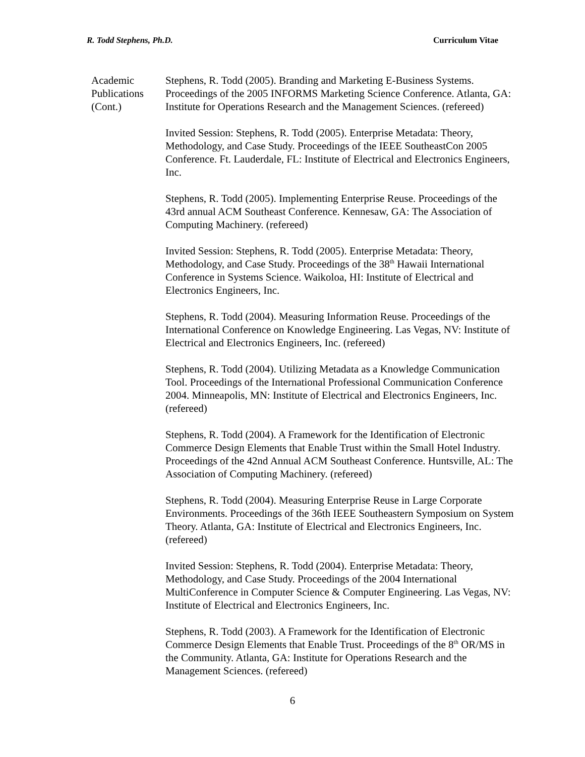R. Todd Stephens, Ph.D. Curriculum Vitae
Academic
Publications
(Cont.)
Stephens, R. Todd (2005). Branding and Marketing E-Business Systems. Proceedings of the 2005 INFORMS Marketing Science Conference. Atlanta, GA: Institute for Operations Research and the Management Sciences. (refereed)
Invited Session: Stephens, R. Todd (2005). Enterprise Metadata: Theory, Methodology, and Case Study. Proceedings of the IEEE SoutheastCon 2005 Conference. Ft. Lauderdale, FL: Institute of Electrical and Electronics Engineers, Inc.
Stephens, R. Todd (2005). Implementing Enterprise Reuse. Proceedings of the 43rd annual ACM Southeast Conference. Kennesaw, GA: The Association of Computing Machinery. (refereed)
Invited Session: Stephens, R. Todd (2005). Enterprise Metadata: Theory, Methodology, and Case Study. Proceedings of the 38<sup>th</sup> Hawaii International Conference in Systems Science. Waikoloa, HI: Institute of Electrical and Electronics Engineers, Inc.
Stephens, R. Todd (2004). Measuring Information Reuse. Proceedings of the International Conference on Knowledge Engineering. Las Vegas, NV: Institute of Electrical and Electronics Engineers, Inc. (refereed)
Stephens, R. Todd (2004). Utilizing Metadata as a Knowledge Communication Tool. Proceedings of the International Professional Communication Conference 2004. Minneapolis, MN: Institute of Electrical and Electronics Engineers, Inc. (refereed)
Stephens, R. Todd (2004). A Framework for the Identification of Electronic Commerce Design Elements that Enable Trust within the Small Hotel Industry. Proceedings of the 42nd Annual ACM Southeast Conference. Huntsville, AL: The Association of Computing Machinery. (refereed)
Stephens, R. Todd (2004). Measuring Enterprise Reuse in Large Corporate Environments. Proceedings of the 36th IEEE Southeastern Symposium on System Theory. Atlanta, GA: Institute of Electrical and Electronics Engineers, Inc. (refereed)
Invited Session: Stephens, R. Todd (2004). Enterprise Metadata: Theory, Methodology, and Case Study. Proceedings of the 2004 International MultiConference in Computer Science & Computer Engineering. Las Vegas, NV: Institute of Electrical and Electronics Engineers, Inc.
Stephens, R. Todd (2003). A Framework for the Identification of Electronic Commerce Design Elements that Enable Trust. Proceedings of the 8<sup>th</sup> OR/MS in the Community. Atlanta, GA: Institute for Operations Research and the Management Sciences. (refereed)
6